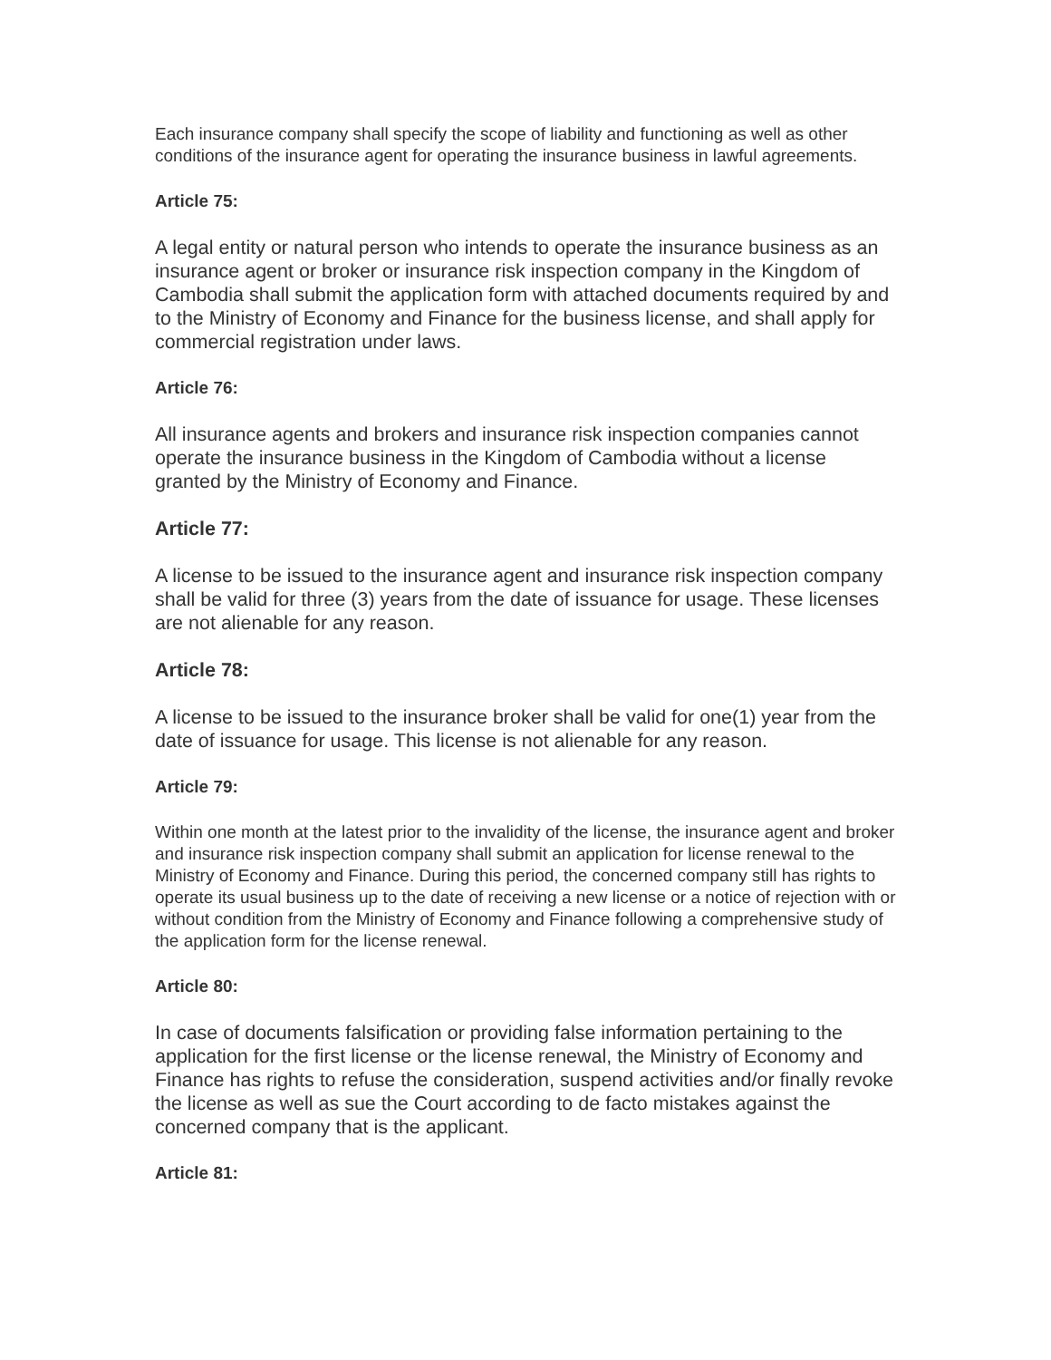Each insurance company shall specify the scope of liability and functioning as well as other conditions of the insurance agent for operating the insurance business in lawful agreements.
Article 75:
A legal entity or natural person who intends to operate the insurance business as an insurance agent or broker or insurance risk inspection company in the Kingdom of Cambodia shall submit the application form with attached documents required by and to the Ministry of Economy and Finance for the business license, and shall apply for commercial registration under laws.
Article 76:
All insurance agents and brokers and insurance risk inspection companies cannot operate the insurance business in the Kingdom of Cambodia without a license granted by the Ministry of Economy and Finance.
Article 77:
A license to be issued to the insurance agent and insurance risk inspection company shall be valid for three (3) years from the date of issuance for usage. These licenses are not alienable for any reason.
Article 78:
A license to be issued to the insurance broker shall be valid for one(1) year from the date of issuance for usage. This license is not alienable for any reason.
Article 79:
Within one month at the latest prior to the invalidity of the license, the insurance agent and broker and insurance risk inspection company shall submit an application for license renewal to the Ministry of Economy and Finance. During this period, the concerned company still has rights to operate its usual business up to the date of receiving a new license or a notice of rejection with or without condition from the Ministry of Economy and Finance following a comprehensive study of the application form for the license renewal.
Article 80:
In case of documents falsification or providing false information pertaining to the application for the first license or the license renewal, the Ministry of Economy and Finance has rights to refuse the consideration, suspend activities and/or finally revoke the license as well as sue the Court according to de facto mistakes against the concerned company that is the applicant.
Article 81: